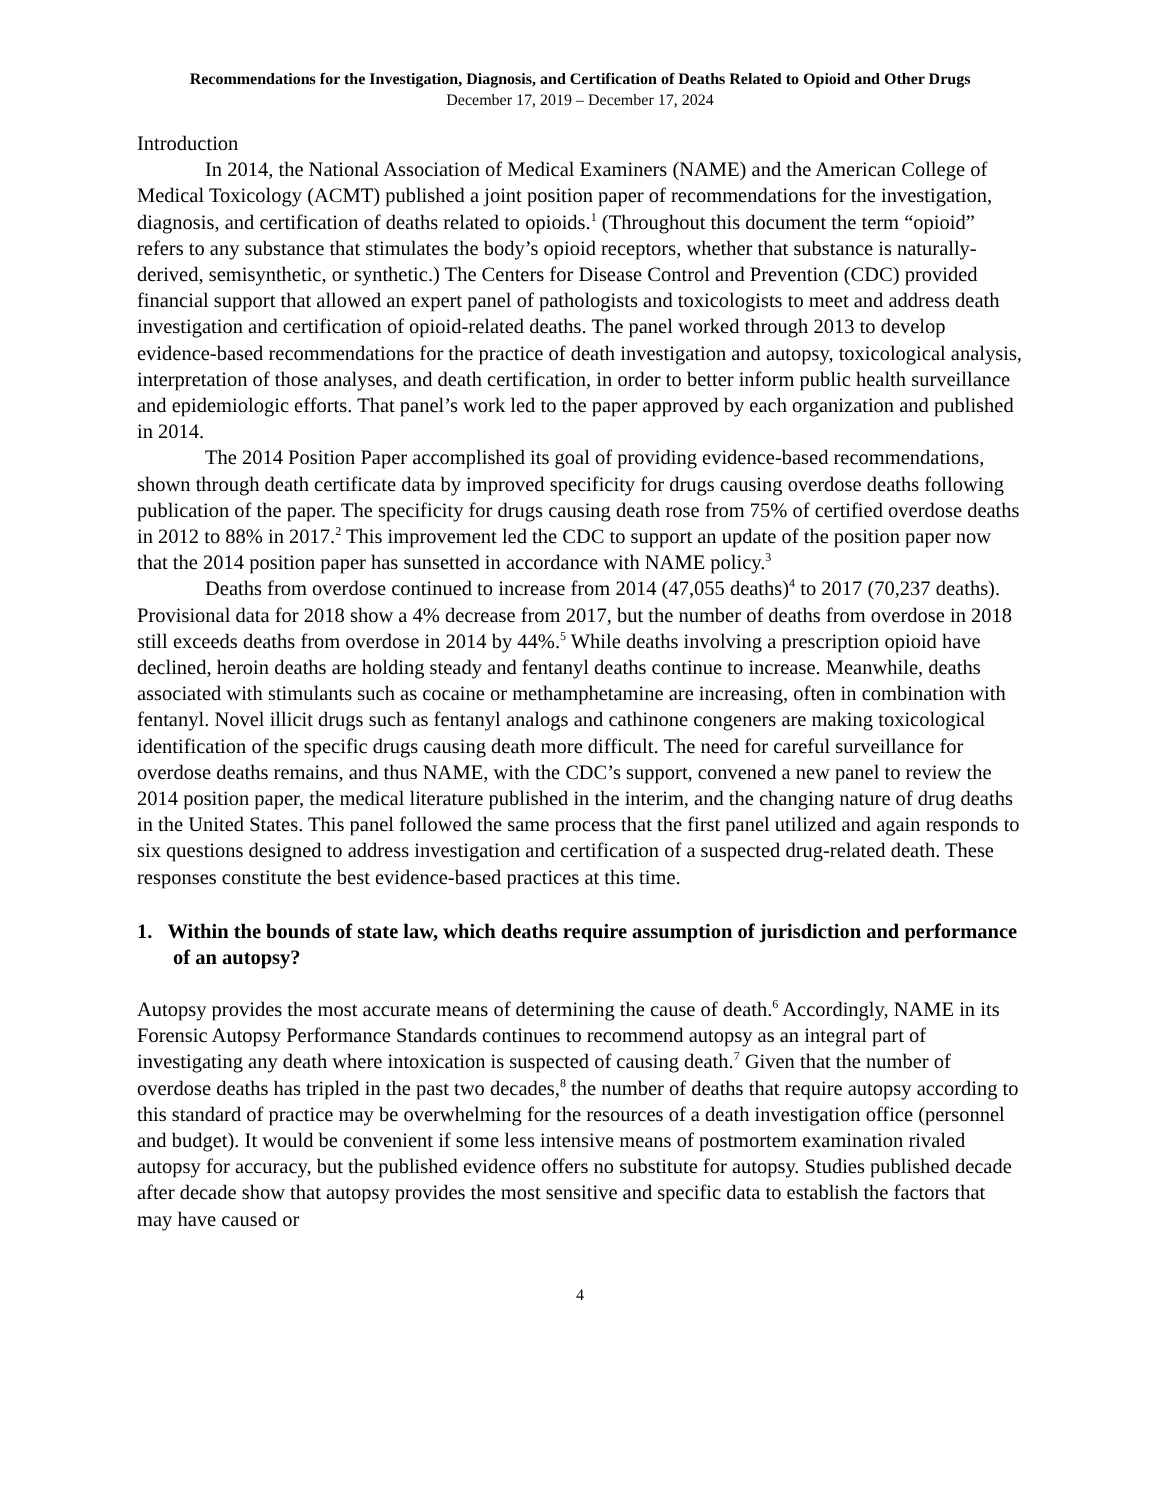Recommendations for the Investigation, Diagnosis, and Certification of Deaths Related to Opioid and Other Drugs
December 17, 2019 – December 17, 2024
Introduction
In 2014, the National Association of Medical Examiners (NAME) and the American College of Medical Toxicology (ACMT) published a joint position paper of recommendations for the investigation, diagnosis, and certification of deaths related to opioids.<sup>1</sup> (Throughout this document the term “opioid” refers to any substance that stimulates the body’s opioid receptors, whether that substance is naturally-derived, semisynthetic, or synthetic.) The Centers for Disease Control and Prevention (CDC) provided financial support that allowed an expert panel of pathologists and toxicologists to meet and address death investigation and certification of opioid-related deaths. The panel worked through 2013 to develop evidence-based recommendations for the practice of death investigation and autopsy, toxicological analysis, interpretation of those analyses, and death certification, in order to better inform public health surveillance and epidemiologic efforts. That panel’s work led to the paper approved by each organization and published in 2014.
The 2014 Position Paper accomplished its goal of providing evidence-based recommendations, shown through death certificate data by improved specificity for drugs causing overdose deaths following publication of the paper. The specificity for drugs causing death rose from 75% of certified overdose deaths in 2012 to 88% in 2017.<sup>2</sup> This improvement led the CDC to support an update of the position paper now that the 2014 position paper has sunsetted in accordance with NAME policy.<sup>3</sup>
Deaths from overdose continued to increase from 2014 (47,055 deaths)<sup>4</sup> to 2017 (70,237 deaths). Provisional data for 2018 show a 4% decrease from 2017, but the number of deaths from overdose in 2018 still exceeds deaths from overdose in 2014 by 44%.<sup>5</sup> While deaths involving a prescription opioid have declined, heroin deaths are holding steady and fentanyl deaths continue to increase. Meanwhile, deaths associated with stimulants such as cocaine or methamphetamine are increasing, often in combination with fentanyl. Novel illicit drugs such as fentanyl analogs and cathinone congeners are making toxicological identification of the specific drugs causing death more difficult. The need for careful surveillance for overdose deaths remains, and thus NAME, with the CDC’s support, convened a new panel to review the 2014 position paper, the medical literature published in the interim, and the changing nature of drug deaths in the United States. This panel followed the same process that the first panel utilized and again responds to six questions designed to address investigation and certification of a suspected drug-related death. These responses constitute the best evidence-based practices at this time.
1. Within the bounds of state law, which deaths require assumption of jurisdiction and performance of an autopsy?
Autopsy provides the most accurate means of determining the cause of death.<sup>6</sup> Accordingly, NAME in its Forensic Autopsy Performance Standards continues to recommend autopsy as an integral part of investigating any death where intoxication is suspected of causing death.<sup>7</sup> Given that the number of overdose deaths has tripled in the past two decades,<sup>8</sup> the number of deaths that require autopsy according to this standard of practice may be overwhelming for the resources of a death investigation office (personnel and budget). It would be convenient if some less intensive means of postmortem examination rivaled autopsy for accuracy, but the published evidence offers no substitute for autopsy. Studies published decade after decade show that autopsy provides the most sensitive and specific data to establish the factors that may have caused or
4